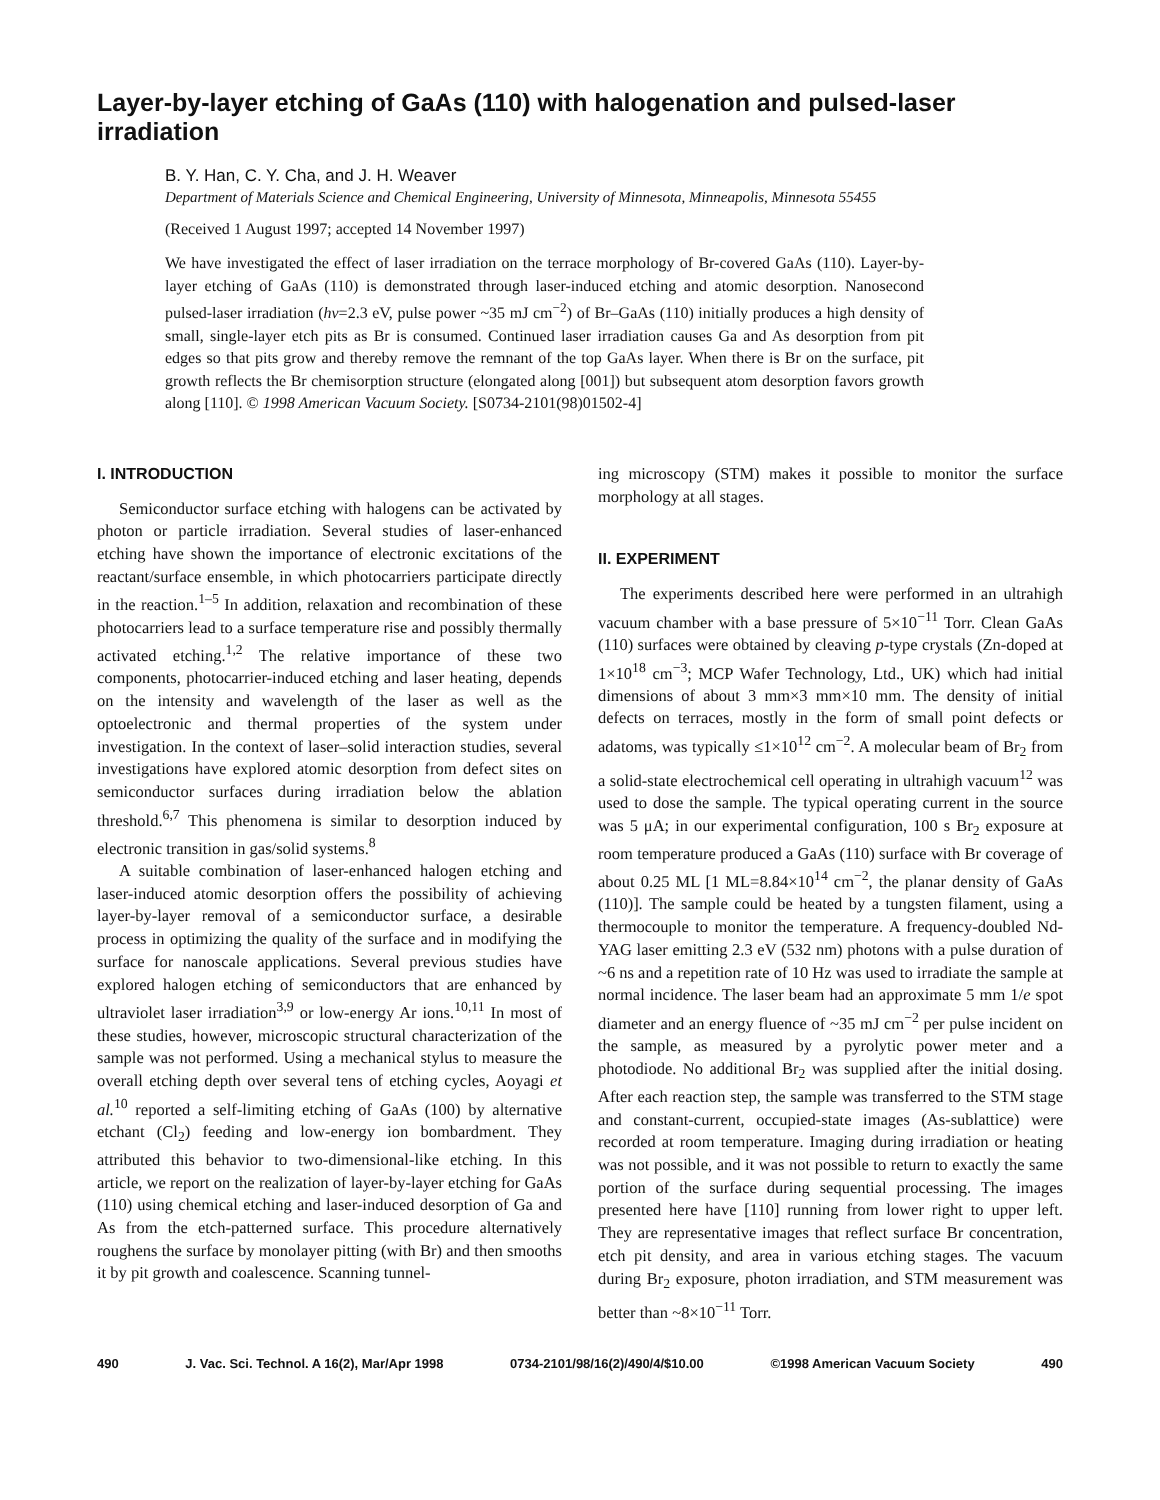Layer-by-layer etching of GaAs (110) with halogenation and pulsed-laser irradiation
B. Y. Han, C. Y. Cha, and J. H. Weaver
Department of Materials Science and Chemical Engineering, University of Minnesota, Minneapolis, Minnesota 55455
(Received 1 August 1997; accepted 14 November 1997)
We have investigated the effect of laser irradiation on the terrace morphology of Br-covered GaAs (110). Layer-by-layer etching of GaAs (110) is demonstrated through laser-induced etching and atomic desorption. Nanosecond pulsed-laser irradiation (hν=2.3 eV, pulse power ~35 mJ cm<sup>−2</sup>) of Br–GaAs (110) initially produces a high density of small, single-layer etch pits as Br is consumed. Continued laser irradiation causes Ga and As desorption from pit edges so that pits grow and thereby remove the remnant of the top GaAs layer. When there is Br on the surface, pit growth reflects the Br chemisorption structure (elongated along [001]) but subsequent atom desorption favors growth along [110]. © 1998 American Vacuum Society. [S0734-2101(98)01502-4]
I. INTRODUCTION
Semiconductor surface etching with halogens can be activated by photon or particle irradiation. Several studies of laser-enhanced etching have shown the importance of electronic excitations of the reactant/surface ensemble, in which photocarriers participate directly in the reaction.<sup>1–5</sup> In addition, relaxation and recombination of these photocarriers lead to a surface temperature rise and possibly thermally activated etching.<sup>1,2</sup> The relative importance of these two components, photocarrier-induced etching and laser heating, depends on the intensity and wavelength of the laser as well as the optoelectronic and thermal properties of the system under investigation. In the context of laser–solid interaction studies, several investigations have explored atomic desorption from defect sites on semiconductor surfaces during irradiation below the ablation threshold.<sup>6,7</sup> This phenomena is similar to desorption induced by electronic transition in gas/solid systems.<sup>8</sup>
A suitable combination of laser-enhanced halogen etching and laser-induced atomic desorption offers the possibility of achieving layer-by-layer removal of a semiconductor surface, a desirable process in optimizing the quality of the surface and in modifying the surface for nanoscale applications. Several previous studies have explored halogen etching of semiconductors that are enhanced by ultraviolet laser irradiation<sup>3,9</sup> or low-energy Ar ions.<sup>10,11</sup> In most of these studies, however, microscopic structural characterization of the sample was not performed. Using a mechanical stylus to measure the overall etching depth over several tens of etching cycles, Aoyagi et al.<sup>10</sup> reported a self-limiting etching of GaAs (100) by alternative etchant (Cl<sub>2</sub>) feeding and low-energy ion bombardment. They attributed this behavior to two-dimensional-like etching. In this article, we report on the realization of layer-by-layer etching for GaAs (110) using chemical etching and laser-induced desorption of Ga and As from the etch-patterned surface. This procedure alternatively roughens the surface by monolayer pitting (with Br) and then smooths it by pit growth and coalescence. Scanning tunnel-
ing microscopy (STM) makes it possible to monitor the surface morphology at all stages.
II. EXPERIMENT
The experiments described here were performed in an ultrahigh vacuum chamber with a base pressure of 5×10<sup>−11</sup> Torr. Clean GaAs (110) surfaces were obtained by cleaving p-type crystals (Zn-doped at 1×10<sup>18</sup> cm<sup>−3</sup>; MCP Wafer Technology, Ltd., UK) which had initial dimensions of about 3 mm×3 mm×10 mm. The density of initial defects on terraces, mostly in the form of small point defects or adatoms, was typically ≤1×10<sup>12</sup> cm<sup>−2</sup>. A molecular beam of Br<sub>2</sub> from a solid-state electrochemical cell operating in ultrahigh vacuum<sup>12</sup> was used to dose the sample. The typical operating current in the source was 5 μA; in our experimental configuration, 100 s Br<sub>2</sub> exposure at room temperature produced a GaAs (110) surface with Br coverage of about 0.25 ML [1 ML=8.84×10<sup>14</sup> cm<sup>−2</sup>, the planar density of GaAs (110)]. The sample could be heated by a tungsten filament, using a thermocouple to monitor the temperature. A frequency-doubled Nd-YAG laser emitting 2.3 eV (532 nm) photons with a pulse duration of ~6 ns and a repetition rate of 10 Hz was used to irradiate the sample at normal incidence. The laser beam had an approximate 5 mm 1/e spot diameter and an energy fluence of ~35 mJ cm<sup>−2</sup> per pulse incident on the sample, as measured by a pyrolytic power meter and a photodiode. No additional Br<sub>2</sub> was supplied after the initial dosing. After each reaction step, the sample was transferred to the STM stage and constant-current, occupied-state images (As-sublattice) were recorded at room temperature. Imaging during irradiation or heating was not possible, and it was not possible to return to exactly the same portion of the surface during sequential processing. The images presented here have [110] running from lower right to upper left. They are representative images that reflect surface Br concentration, etch pit density, and area in various etching stages. The vacuum during Br<sub>2</sub> exposure, photon irradiation, and STM measurement was better than ~8×10<sup>−11</sup> Torr.
490 J. Vac. Sci. Technol. A 16(2), Mar/Apr 1998 0734-2101/98/16(2)/490/4/$10.00 ©1998 American Vacuum Society 490